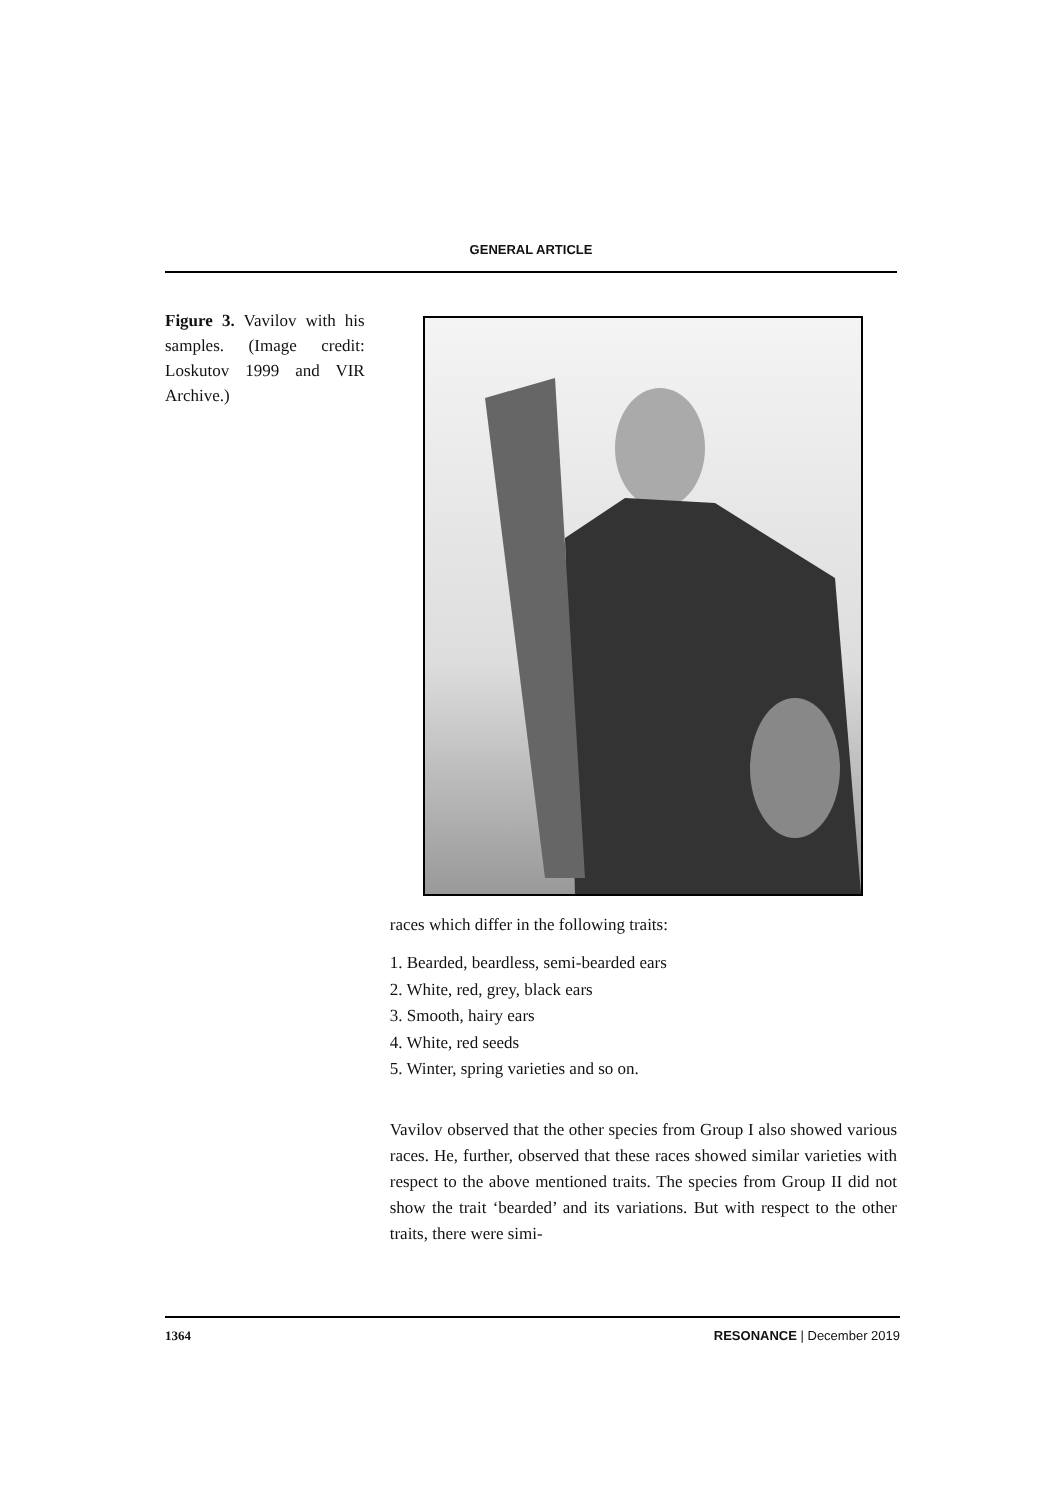GENERAL ARTICLE
Figure 3. Vavilov with his samples. (Image credit: Loskutov 1999 and VIR Archive.)
races which differ in the following traits:
1. Bearded, beardless, semi-bearded ears
2. White, red, grey, black ears
3. Smooth, hairy ears
4. White, red seeds
5. Winter, spring varieties and so on.
Vavilov observed that the other species from Group I also showed various races. He, further, observed that these races showed similar varieties with respect to the above mentioned traits. The species from Group II did not show the trait ‘bearded’ and its variations. But with respect to the other traits, there were simi-
1364 RESONANCE | December 2019